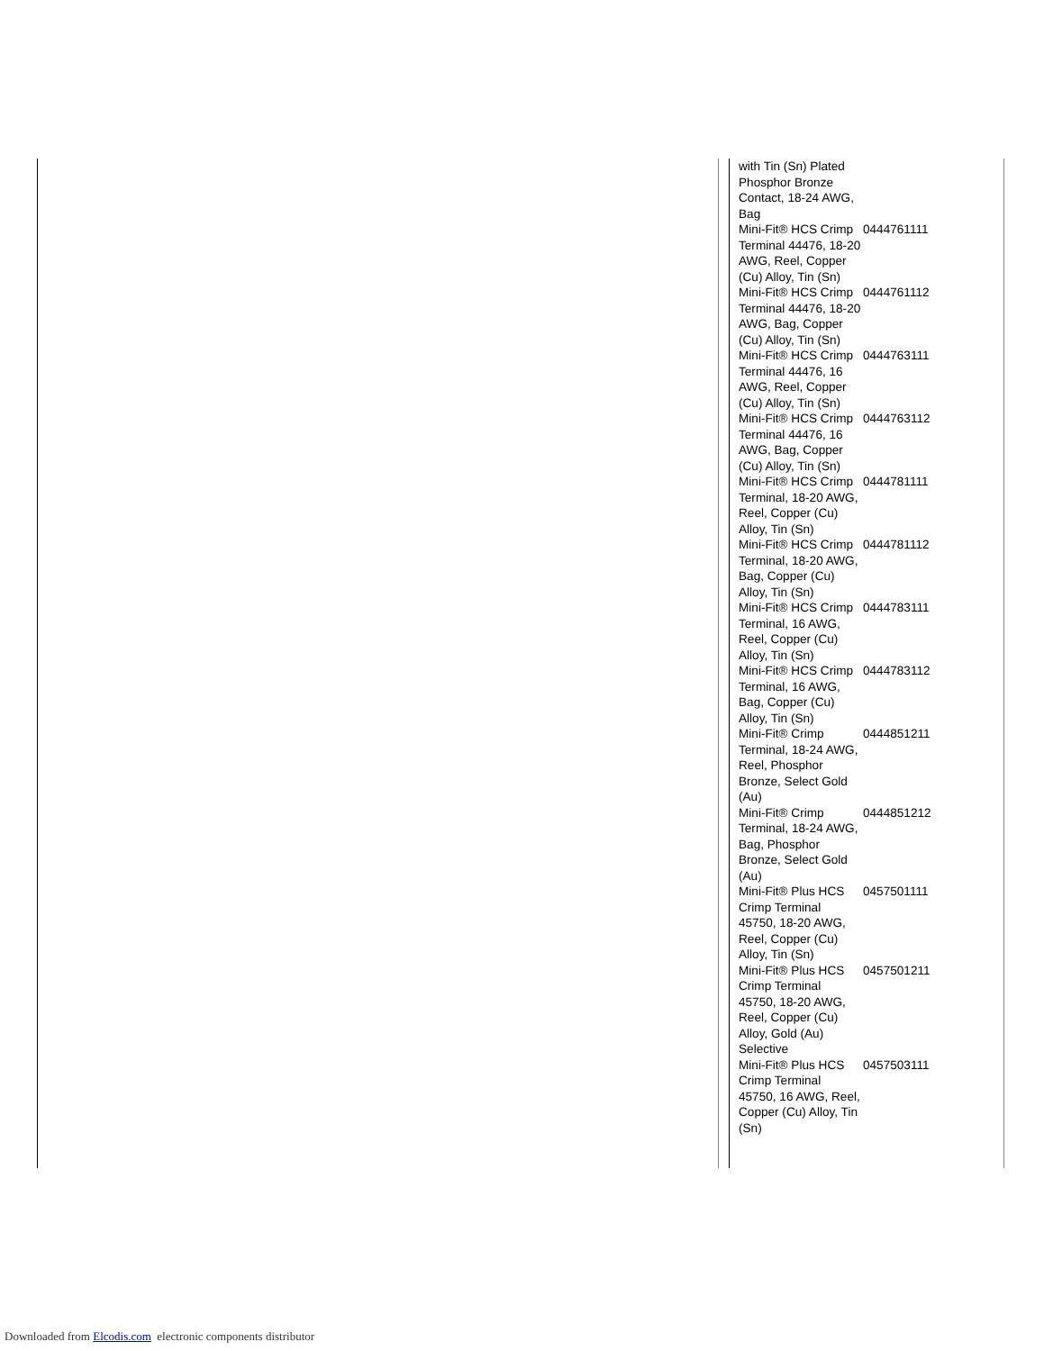| with Tin (Sn) Plated Phosphor Bronze Contact, 18-24 AWG, Bag | |
| Mini-Fit® HCS Crimp Terminal 44476, 18-20 AWG, Reel, Copper (Cu) Alloy, Tin (Sn) | 0444761111 |
| Mini-Fit® HCS Crimp Terminal 44476, 18-20 AWG, Bag, Copper (Cu) Alloy, Tin (Sn) | 0444761112 |
| Mini-Fit® HCS Crimp Terminal 44476, 16 AWG, Reel, Copper (Cu) Alloy, Tin (Sn) | 0444763111 |
| Mini-Fit® HCS Crimp Terminal 44476, 16 AWG, Bag, Copper (Cu) Alloy, Tin (Sn) | 0444763112 |
| Mini-Fit® HCS Crimp Terminal, 18-20 AWG, Reel, Copper (Cu) Alloy, Tin (Sn) | 0444781111 |
| Mini-Fit® HCS Crimp Terminal, 18-20 AWG, Bag, Copper (Cu) Alloy, Tin (Sn) | 0444781112 |
| Mini-Fit® HCS Crimp Terminal, 16 AWG, Reel, Copper (Cu) Alloy, Tin (Sn) | 0444783111 |
| Mini-Fit® HCS Crimp Terminal, 16 AWG, Bag, Copper (Cu) Alloy, Tin (Sn) | 0444783112 |
| Mini-Fit® Crimp Terminal, 18-24 AWG, Reel, Phosphor Bronze, Select Gold (Au) | 0444851211 |
| Mini-Fit® Crimp Terminal, 18-24 AWG, Bag, Phosphor Bronze, Select Gold (Au) | 0444851212 |
| Mini-Fit® Plus HCS Crimp Terminal 45750, 18-20 AWG, Reel, Copper (Cu) Alloy, Tin (Sn) | 0457501111 |
| Mini-Fit® Plus HCS Crimp Terminal 45750, 18-20 AWG, Reel, Copper (Cu) Alloy, Gold (Au) Selective | 0457501211 |
| Mini-Fit® Plus HCS Crimp Terminal 45750, 16 AWG, Reel, Copper (Cu) Alloy, Tin (Sn) | 0457503111 |
Downloaded from Elcodis.com electronic components distributor